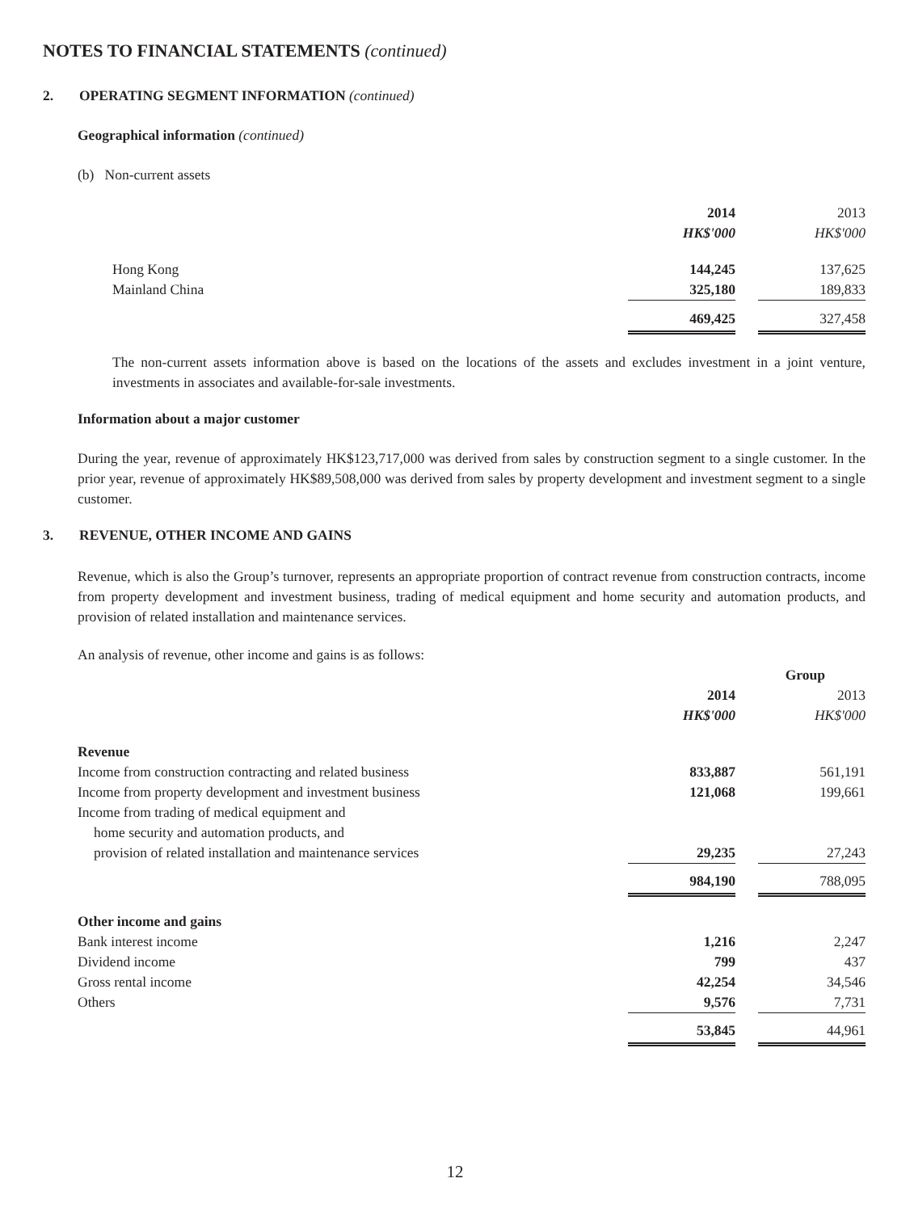NOTES TO FINANCIAL STATEMENTS (continued)
2. OPERATING SEGMENT INFORMATION (continued)
Geographical information (continued)
(b) Non-current assets
| | 2014 | | 2013 |
| | HK$'000 | | HK$'000 |
| Hong Kong | 144,245 | | 137,625 |
| Mainland China | 325,180 | | 189,833 |
| | 469,425 | | 327,458 |
The non-current assets information above is based on the locations of the assets and excludes investment in a joint venture, investments in associates and available-for-sale investments.
Information about a major customer
During the year, revenue of approximately HK$123,717,000 was derived from sales by construction segment to a single customer. In the prior year, revenue of approximately HK$89,508,000 was derived from sales by property development and investment segment to a single customer.
3. REVENUE, OTHER INCOME AND GAINS
Revenue, which is also the Group’s turnover, represents an appropriate proportion of contract revenue from construction contracts, income from property development and investment business, trading of medical equipment and home security and automation products, and provision of related installation and maintenance services.
An analysis of revenue, other income and gains is as follows:
| | Group | | |
| | 2014 | | 2013 |
| | HK$'000 | | HK$'000 |
| Revenue | | | |
| Income from construction contracting and related business | 833,887 | | 561,191 |
| Income from property development and investment business | 121,068 | | 199,661 |
| Income from trading of medical equipment and | | | |
| home security and automation products, and | | | |
| provision of related installation and maintenance services | 29,235 | | 27,243 |
| | 984,190 | | 788,095 |
| Other income and gains | | | |
| Bank interest income | 1,216 | | 2,247 |
| Dividend income | 799 | | 437 |
| Gross rental income | 42,254 | | 34,546 |
| Others | 9,576 | | 7,731 |
| | 53,845 | | 44,961 |
12